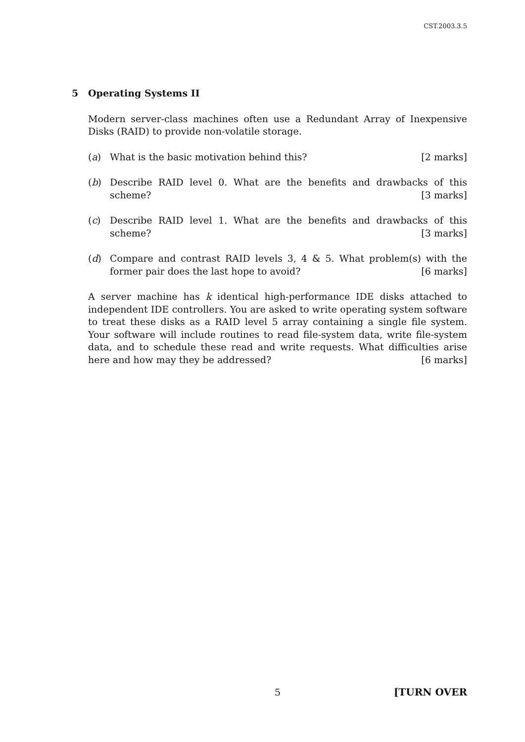CST.2003.3.5
5 Operating Systems II
Modern server-class machines often use a Redundant Array of Inexpensive Disks (RAID) to provide non-volatile storage.
(a) What is the basic motivation behind this? [2 marks]
(b) Describe RAID level 0. What are the benefits and drawbacks of this scheme? [3 marks]
(c) Describe RAID level 1. What are the benefits and drawbacks of this scheme? [3 marks]
(d) Compare and contrast RAID levels 3, 4 & 5. What problem(s) with the former pair does the last hope to avoid? [6 marks]
A server machine has k identical high-performance IDE disks attached to independent IDE controllers. You are asked to write operating system software to treat these disks as a RAID level 5 array containing a single file system. Your software will include routines to read file-system data, write file-system data, and to schedule these read and write requests. What difficulties arise here and how may they be addressed? [6 marks]
5 [TURN OVER